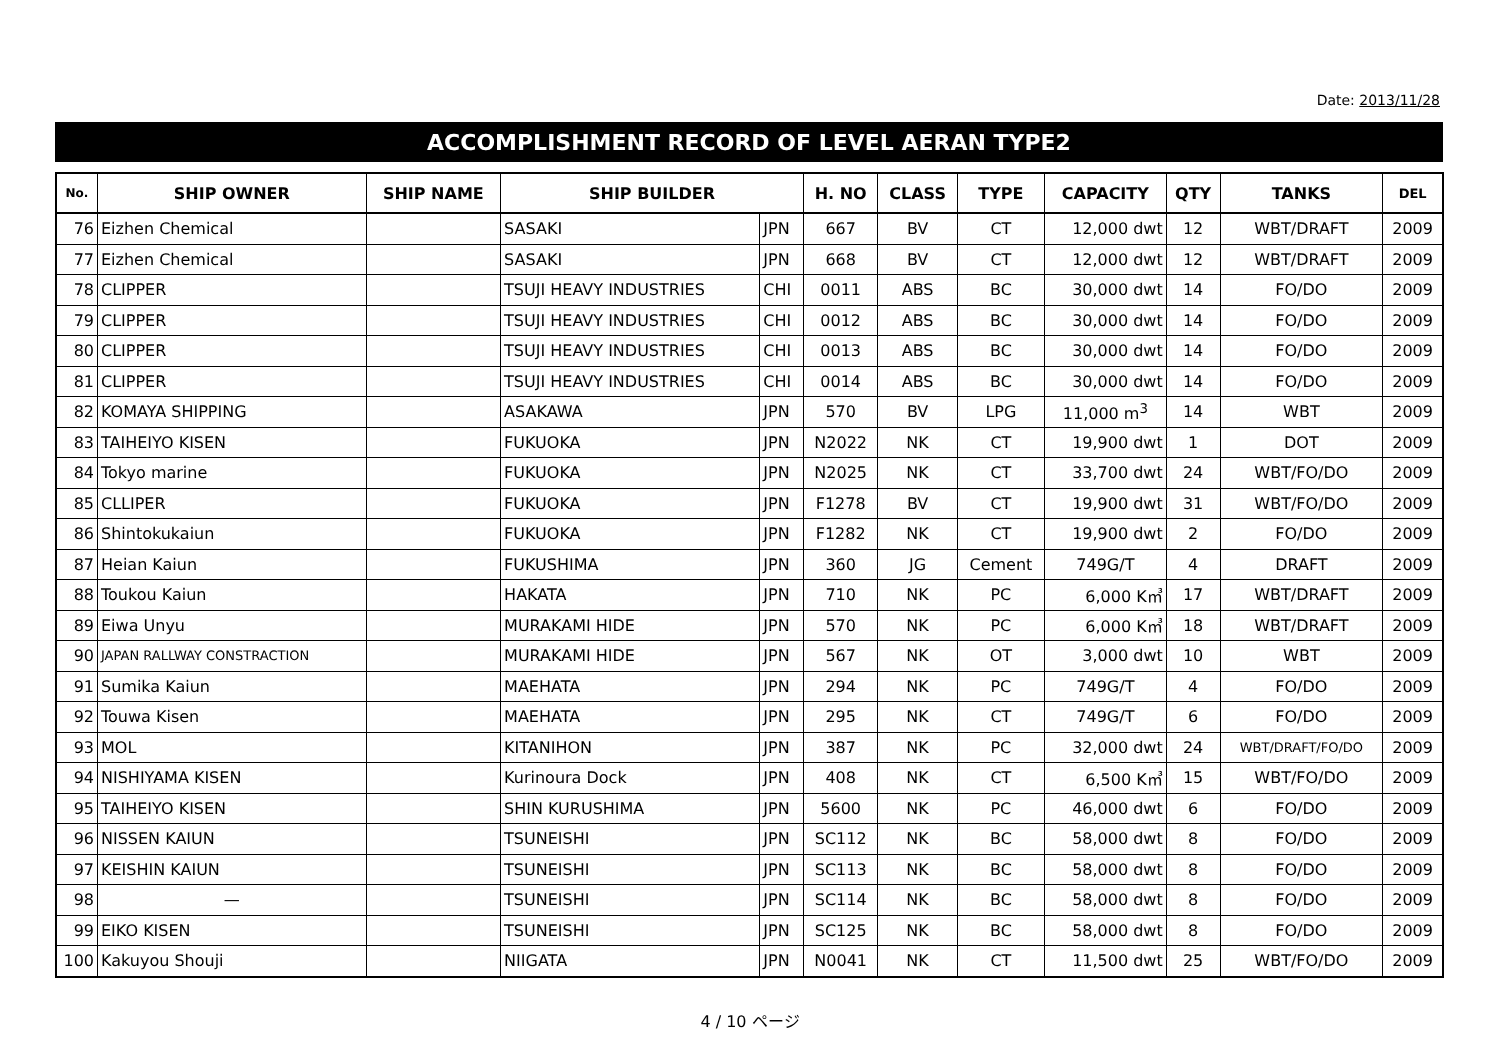Date: 2013/11/28
ACCOMPLISHMENT RECORD OF LEVEL AERAN TYPE2
| No. | SHIP OWNER | SHIP NAME | SHIP BUILDER | | H. NO | CLASS | TYPE | CAPACITY | QTY | TANKS | DEL |
| --- | --- | --- | --- | --- | --- | --- | --- | --- | --- | --- | --- |
| 76 | Eizhen Chemical | | SASAKI | JPN | 667 | BV | CT | 12,000 dwt | 12 | WBT/DRAFT | 2009 |
| 77 | Eizhen Chemical | | SASAKI | JPN | 668 | BV | CT | 12,000 dwt | 12 | WBT/DRAFT | 2009 |
| 78 | CLIPPER | | TSUJI HEAVY INDUSTRIES | CHI | 0011 | ABS | BC | 30,000 dwt | 14 | FO/DO | 2009 |
| 79 | CLIPPER | | TSUJI HEAVY INDUSTRIES | CHI | 0012 | ABS | BC | 30,000 dwt | 14 | FO/DO | 2009 |
| 80 | CLIPPER | | TSUJI HEAVY INDUSTRIES | CHI | 0013 | ABS | BC | 30,000 dwt | 14 | FO/DO | 2009 |
| 81 | CLIPPER | | TSUJI HEAVY INDUSTRIES | CHI | 0014 | ABS | BC | 30,000 dwt | 14 | FO/DO | 2009 |
| 82 | KOMAYA SHIPPING | | ASAKAWA | JPN | 570 | BV | LPG | 11,000 m<sup>3</sup> | 14 | WBT | 2009 |
| 83 | TAIHEIYO KISEN | | FUKUOKA | JPN | N2022 | NK | CT | 19,900 dwt | 1 | DOT | 2009 |
| 84 | Tokyo marine | | FUKUOKA | JPN | N2025 | NK | CT | 33,700 dwt | 24 | WBT/FO/DO | 2009 |
| 85 | CLLIPER | | FUKUOKA | JPN | F1278 | BV | CT | 19,900 dwt | 31 | WBT/FO/DO | 2009 |
| 86 | Shintokukaiun | | FUKUOKA | JPN | F1282 | NK | CT | 19,900 dwt | 2 | FO/DO | 2009 |
| 87 | Heian Kaiun | | FUKUSHIMA | JPN | 360 | JG | Cement | 749G/T | 4 | DRAFT | 2009 |
| 88 | Toukou Kaiun | | HAKATA | JPN | 710 | NK | PC | 6,000 K㎥ | 17 | WBT/DRAFT | 2009 |
| 89 | Eiwa Unyu | | MURAKAMI HIDE | JPN | 570 | NK | PC | 6,000 K㎥ | 18 | WBT/DRAFT | 2009 |
| 90 | JAPAN RALLWAY CONSTRACTION | | MURAKAMI HIDE | JPN | 567 | NK | OT | 3,000 dwt | 10 | WBT | 2009 |
| 91 | Sumika Kaiun | | MAEHATA | JPN | 294 | NK | PC | 749G/T | 4 | FO/DO | 2009 |
| 92 | Touwa Kisen | | MAEHATA | JPN | 295 | NK | CT | 749G/T | 6 | FO/DO | 2009 |
| 93 | MOL | | KITANIHON | JPN | 387 | NK | PC | 32,000 dwt | 24 | WBT/DRAFT/FO/DO | 2009 |
| 94 | NISHIYAMA KISEN | | Kurinoura Dock | JPN | 408 | NK | CT | 6,500 K㎥ | 15 | WBT/FO/DO | 2009 |
| 95 | TAIHEIYO KISEN | | SHIN KURUSHIMA | JPN | 5600 | NK | PC | 46,000 dwt | 6 | FO/DO | 2009 |
| 96 | NISSEN KAIUN | | TSUNEISHI | JPN | SC112 | NK | BC | 58,000 dwt | 8 | FO/DO | 2009 |
| 97 | KEISHIN KAIUN | | TSUNEISHI | JPN | SC113 | NK | BC | 58,000 dwt | 8 | FO/DO | 2009 |
| 98 | — | | TSUNEISHI | JPN | SC114 | NK | BC | 58,000 dwt | 8 | FO/DO | 2009 |
| 99 | EIKO KISEN | | TSUNEISHI | JPN | SC125 | NK | BC | 58,000 dwt | 8 | FO/DO | 2009 |
| 100 | Kakuyou Shouji | | NIIGATA | JPN | N0041 | NK | CT | 11,500 dwt | 25 | WBT/FO/DO | 2009 |
4 / 10 ページ